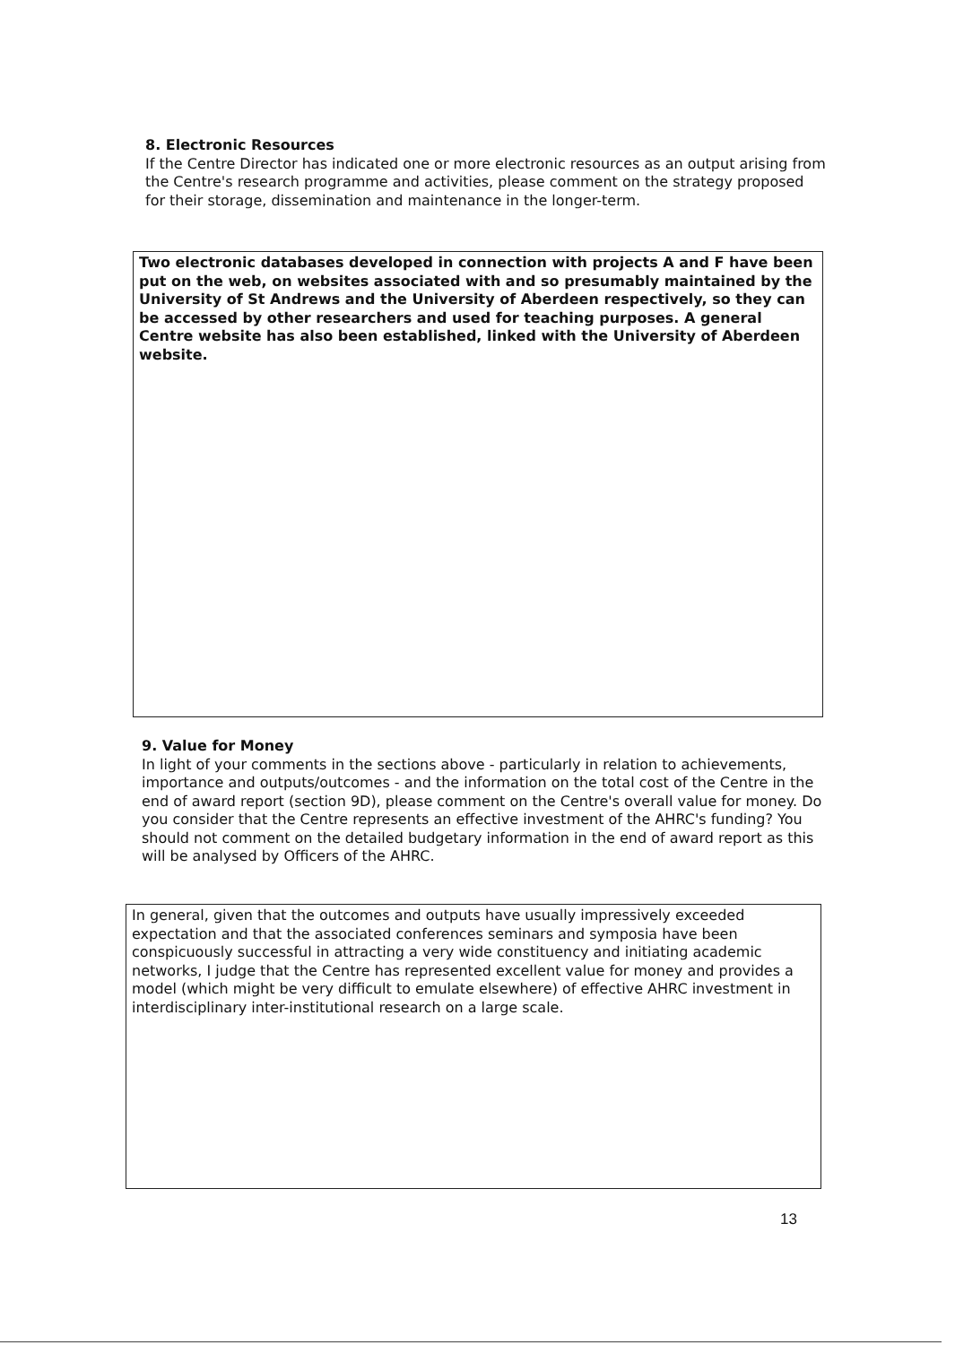8. Electronic Resources
If the Centre Director has indicated one or more electronic resources as an output arising from the Centre's research programme and activities, please comment on the strategy proposed for their storage, dissemination and maintenance in the longer-term.
Two electronic databases developed in connection with projects A and F have been put on the web, on websites associated with and so presumably maintained by the University of St Andrews and the University of Aberdeen respectively, so they can be accessed by other researchers and used for teaching purposes. A general Centre website has also been established, linked with the University of Aberdeen website.
9. Value for Money
In light of your comments in the sections above - particularly in relation to achievements, importance and outputs/outcomes - and the information on the total cost of the Centre in the end of award report (section 9D), please comment on the Centre's overall value for money. Do you consider that the Centre represents an effective investment of the AHRC's funding? You should not comment on the detailed budgetary information in the end of award report as this will be analysed by Officers of the AHRC.
In general, given that the outcomes and outputs have usually impressively exceeded expectation and that the associated conferences seminars and symposia have been conspicuously successful in attracting a very wide constituency and initiating academic networks, I judge that the Centre has represented excellent value for money and provides a model (which might be very difficult to emulate elsewhere) of effective AHRC investment in interdisciplinary inter-institutional research on a large scale.
13